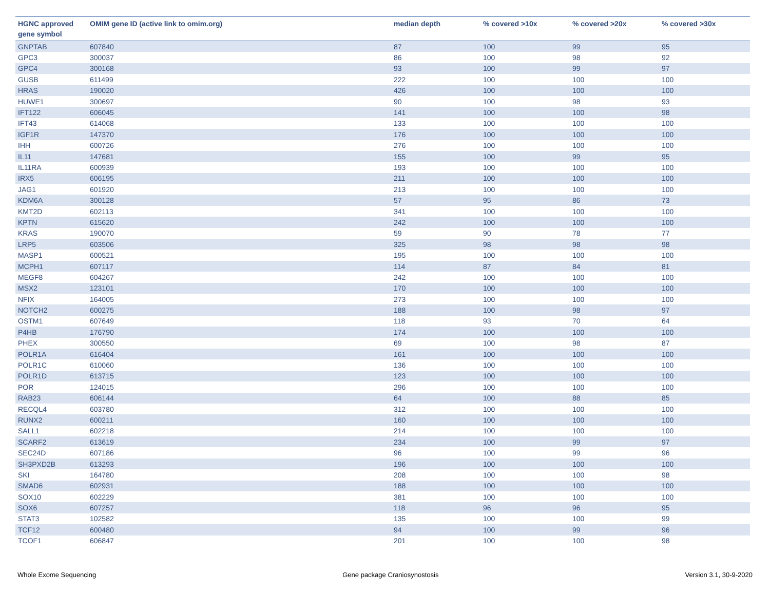| HGNC approved gene symbol | OMIM gene ID (active link to omim.org) | median depth | % covered >10x | % covered >20x | % covered >30x |
| --- | --- | --- | --- | --- | --- |
| GNPTAB | 607840 | 87 | 100 | 99 | 95 |
| GPC3 | 300037 | 86 | 100 | 98 | 92 |
| GPC4 | 300168 | 93 | 100 | 99 | 97 |
| GUSB | 611499 | 222 | 100 | 100 | 100 |
| HRAS | 190020 | 426 | 100 | 100 | 100 |
| HUWE1 | 300697 | 90 | 100 | 98 | 93 |
| IFT122 | 606045 | 141 | 100 | 100 | 98 |
| IFT43 | 614068 | 133 | 100 | 100 | 100 |
| IGF1R | 147370 | 176 | 100 | 100 | 100 |
| IHH | 600726 | 276 | 100 | 100 | 100 |
| IL11 | 147681 | 155 | 100 | 99 | 95 |
| IL11RA | 600939 | 193 | 100 | 100 | 100 |
| IRX5 | 606195 | 211 | 100 | 100 | 100 |
| JAG1 | 601920 | 213 | 100 | 100 | 100 |
| KDM6A | 300128 | 57 | 95 | 86 | 73 |
| KMT2D | 602113 | 341 | 100 | 100 | 100 |
| KPTN | 615620 | 242 | 100 | 100 | 100 |
| KRAS | 190070 | 59 | 90 | 78 | 77 |
| LRP5 | 603506 | 325 | 98 | 98 | 98 |
| MASP1 | 600521 | 195 | 100 | 100 | 100 |
| MCPH1 | 607117 | 114 | 87 | 84 | 81 |
| MEGF8 | 604267 | 242 | 100 | 100 | 100 |
| MSX2 | 123101 | 170 | 100 | 100 | 100 |
| NFIX | 164005 | 273 | 100 | 100 | 100 |
| NOTCH2 | 600275 | 188 | 100 | 98 | 97 |
| OSTM1 | 607649 | 118 | 93 | 70 | 64 |
| P4HB | 176790 | 174 | 100 | 100 | 100 |
| PHEX | 300550 | 69 | 100 | 98 | 87 |
| POLR1A | 616404 | 161 | 100 | 100 | 100 |
| POLR1C | 610060 | 136 | 100 | 100 | 100 |
| POLR1D | 613715 | 123 | 100 | 100 | 100 |
| POR | 124015 | 296 | 100 | 100 | 100 |
| RAB23 | 606144 | 64 | 100 | 88 | 85 |
| RECQL4 | 603780 | 312 | 100 | 100 | 100 |
| RUNX2 | 600211 | 160 | 100 | 100 | 100 |
| SALL1 | 602218 | 214 | 100 | 100 | 100 |
| SCARF2 | 613619 | 234 | 100 | 99 | 97 |
| SEC24D | 607186 | 96 | 100 | 99 | 96 |
| SH3PXD2B | 613293 | 196 | 100 | 100 | 100 |
| SKI | 164780 | 208 | 100 | 100 | 98 |
| SMAD6 | 602931 | 188 | 100 | 100 | 100 |
| SOX10 | 602229 | 381 | 100 | 100 | 100 |
| SOX6 | 607257 | 118 | 96 | 96 | 95 |
| STAT3 | 102582 | 135 | 100 | 100 | 99 |
| TCF12 | 600480 | 94 | 100 | 99 | 96 |
| TCOF1 | 606847 | 201 | 100 | 100 | 98 |
Whole Exome Sequencing Gene package Craniosynostosis Version 3.1, 30-9-2020